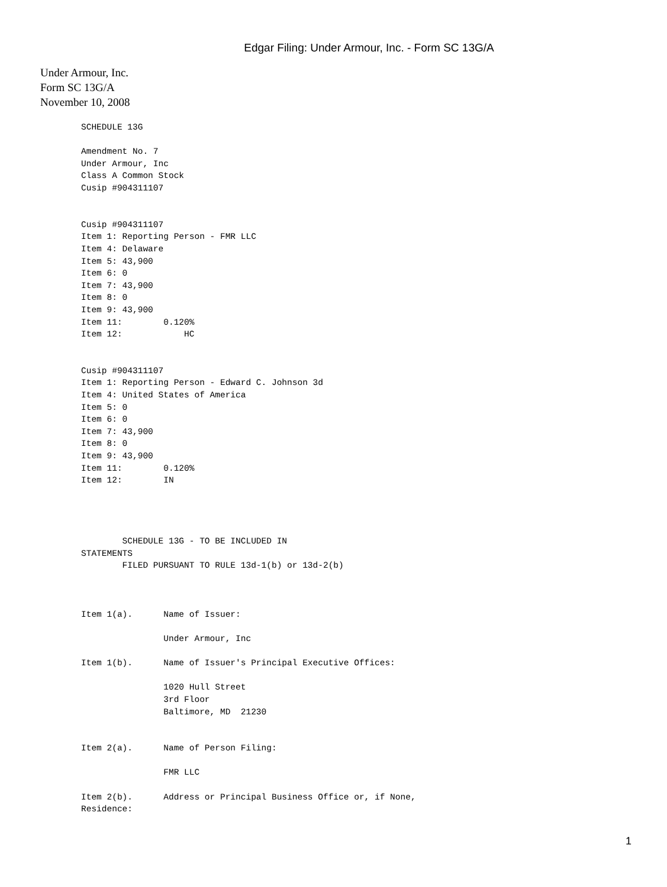Edgar Filing: Under Armour, Inc. - Form SC 13G/A
Under Armour, Inc.
Form SC 13G/A
November 10, 2008
SCHEDULE 13G

Amendment No. 7
Under Armour, Inc
Class A Common Stock
Cusip #904311107


Cusip #904311107
Item 1: Reporting Person - FMR LLC
Item 4: Delaware
Item 5: 43,900
Item 6: 0
Item 7: 43,900
Item 8: 0
Item 9: 43,900
Item 11:        0.120%
Item 12:            HC


Cusip #904311107
Item 1: Reporting Person - Edward C. Johnson 3d
Item 4: United States of America
Item 5: 0
Item 6: 0
Item 7: 43,900
Item 8: 0
Item 9: 43,900
Item 11:        0.120%
Item 12:        IN




        SCHEDULE 13G - TO BE INCLUDED IN
STATEMENTS
        FILED PURSUANT TO RULE 13d-1(b) or 13d-2(b)



Item 1(a).      Name of Issuer:

                Under Armour, Inc

Item 1(b).      Name of Issuer's Principal Executive Offices:

                1020 Hull Street
                3rd Floor
                Baltimore, MD  21230


Item 2(a).      Name of Person Filing:

                FMR LLC

Item 2(b).      Address or Principal Business Office or, if None,
Residence:
1